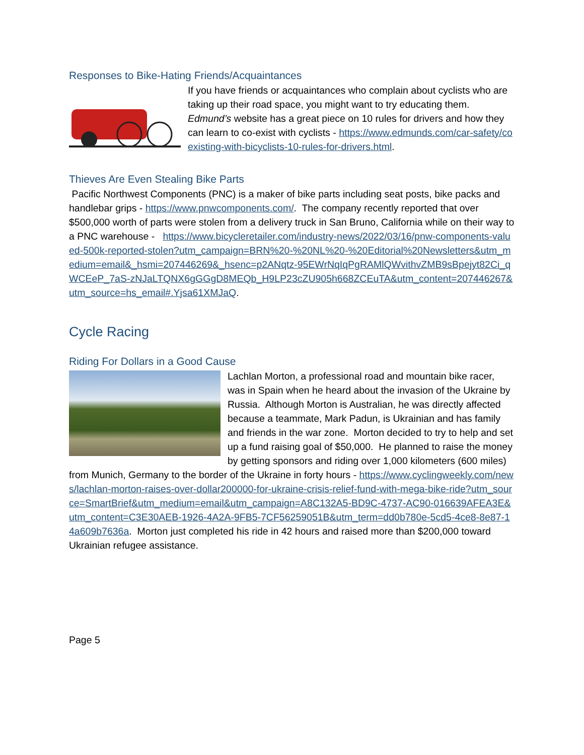Responses to Bike-Hating Friends/Acquaintances
If you have friends or acquaintances who complain about cyclists who are taking up their road space, you might want to try educating them. Edmund’s website has a great piece on 10 rules for drivers and how they can learn to co-exist with cyclists - https://www.edmunds.com/car-safety/coexisting-with-bicyclists-10-rules-for-drivers.html.
Thieves Are Even Stealing Bike Parts
Pacific Northwest Components (PNC) is a maker of bike parts including seat posts, bike packs and handlebar grips - https://www.pnwcomponents.com/. The company recently reported that over $500,000 worth of parts were stolen from a delivery truck in San Bruno, California while on their way to a PNC warehouse - https://www.bicycleretailer.com/industry-news/2022/03/16/pnw-components-valued-500k-reported-stolen?utm_campaign=BRN%20-%20NL%20-%20Editorial%20Newsletters&utm_medium=email&_hsmi=207446269&_hsenc=p2ANqtz-95EWrNqIqPgRAMlQWvithvZMB9sBpejyt82Ci_qWCEeP_7aS-zNJaLTQNX6gGGgD8MEQb_H9LP23cZU905h668ZCEuTA&utm_content=207446267&utm_source=hs_email#.Yjsa61XMJaQ.
Cycle Racing
Riding For Dollars in a Good Cause
Lachlan Morton, a professional road and mountain bike racer, was in Spain when he heard about the invasion of the Ukraine by Russia. Although Morton is Australian, he was directly affected because a teammate, Mark Padun, is Ukrainian and has family and friends in the war zone. Morton decided to try to help and set up a fund raising goal of $50,000. He planned to raise the money by getting sponsors and riding over 1,000 kilometers (600 miles) from Munich, Germany to the border of the Ukraine in forty hours - https://www.cyclingweekly.com/news/lachlan-morton-raises-over-dollar200000-for-ukraine-crisis-relief-fund-with-mega-bike-ride?utm_source=SmartBrief&utm_medium=email&utm_campaign=A8C132A5-BD9C-4737-AC90-016639AFEA3E&utm_content=C3E30AEB-1926-4A2A-9FB5-7CF56259051B&utm_term=dd0b780e-5cd5-4ce8-8e87-14a609b7636a. Morton just completed his ride in 42 hours and raised more than $200,000 toward Ukrainian refugee assistance.
Page 5